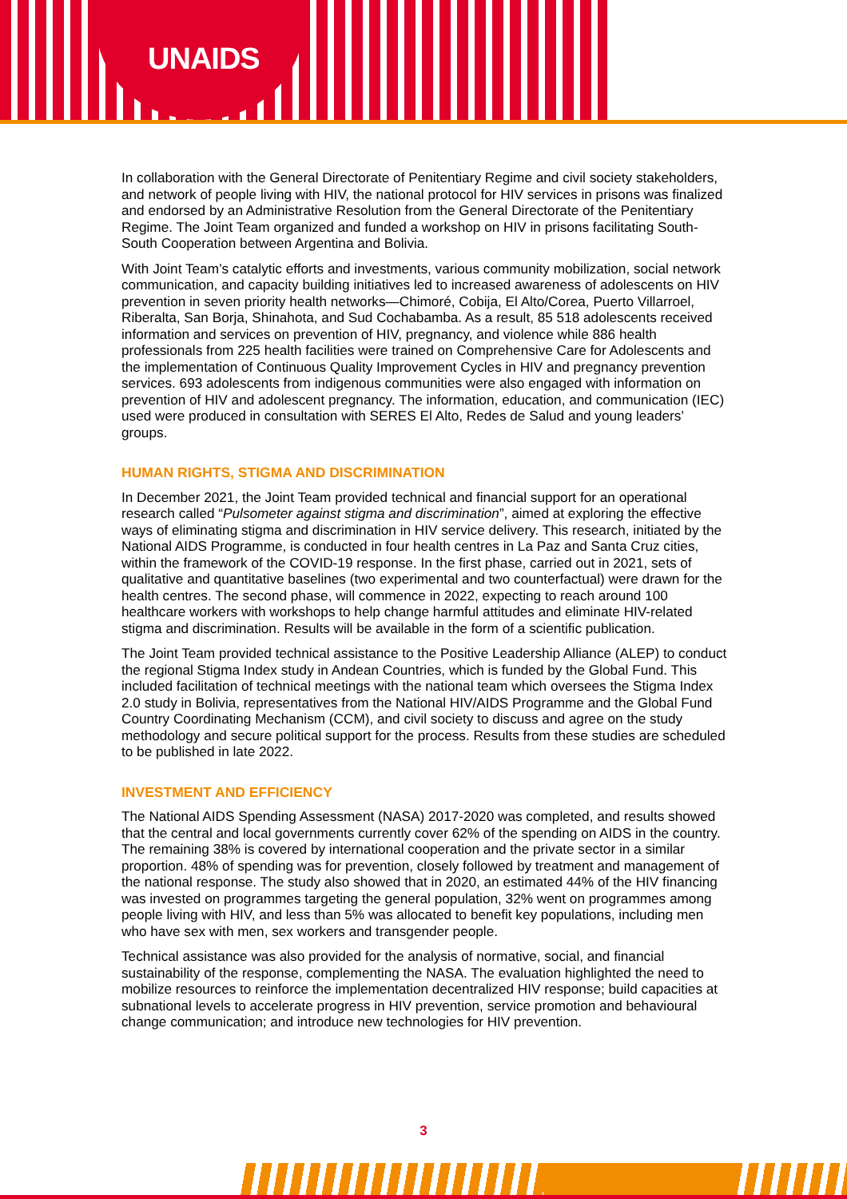UNAIDS
In collaboration with the General Directorate of Penitentiary Regime and civil society stakeholders, and network of people living with HIV, the national protocol for HIV services in prisons was finalized and endorsed by an Administrative Resolution from the General Directorate of the Penitentiary Regime. The Joint Team organized and funded a workshop on HIV in prisons facilitating South-South Cooperation between Argentina and Bolivia.
With Joint Team’s catalytic efforts and investments, various community mobilization, social network communication, and capacity building initiatives led to increased awareness of adolescents on HIV prevention in seven priority health networks—Chimoré, Cobija, El Alto/Corea, Puerto Villarroel, Riberalta, San Borja, Shinahota, and Sud Cochabamba. As a result, 85 518 adolescents received information and services on prevention of HIV, pregnancy, and violence while 886 health professionals from 225 health facilities were trained on Comprehensive Care for Adolescents and the implementation of Continuous Quality Improvement Cycles in HIV and pregnancy prevention services. 693 adolescents from indigenous communities were also engaged with information on prevention of HIV and adolescent pregnancy. The information, education, and communication (IEC) used were produced in consultation with SERES El Alto, Redes de Salud and young leaders’ groups.
HUMAN RIGHTS, STIGMA AND DISCRIMINATION
In December 2021, the Joint Team provided technical and financial support for an operational research called “Pulsometer against stigma and discrimination”, aimed at exploring the effective ways of eliminating stigma and discrimination in HIV service delivery. This research, initiated by the National AIDS Programme, is conducted in four health centres in La Paz and Santa Cruz cities, within the framework of the COVID-19 response. In the first phase, carried out in 2021, sets of qualitative and quantitative baselines (two experimental and two counterfactual) were drawn for the health centres. The second phase, will commence in 2022, expecting to reach around 100 healthcare workers with workshops to help change harmful attitudes and eliminate HIV-related stigma and discrimination. Results will be available in the form of a scientific publication.
The Joint Team provided technical assistance to the Positive Leadership Alliance (ALEP) to conduct the regional Stigma Index study in Andean Countries, which is funded by the Global Fund. This included facilitation of technical meetings with the national team which oversees the Stigma Index 2.0 study in Bolivia, representatives from the National HIV/AIDS Programme and the Global Fund Country Coordinating Mechanism (CCM), and civil society to discuss and agree on the study methodology and secure political support for the process. Results from these studies are scheduled to be published in late 2022.
INVESTMENT AND EFFICIENCY
The National AIDS Spending Assessment (NASA) 2017-2020 was completed, and results showed that the central and local governments currently cover 62% of the spending on AIDS in the country. The remaining 38% is covered by international cooperation and the private sector in a similar proportion. 48% of spending was for prevention, closely followed by treatment and management of the national response. The study also showed that in 2020, an estimated 44% of the HIV financing was invested on programmes targeting the general population, 32% went on programmes among people living with HIV, and less than 5% was allocated to benefit key populations, including men who have sex with men, sex workers and transgender people.
Technical assistance was also provided for the analysis of normative, social, and financial sustainability of the response, complementing the NASA. The evaluation highlighted the need to mobilize resources to reinforce the implementation decentralized HIV response; build capacities at subnational levels to accelerate progress in HIV prevention, service promotion and behavioural change communication; and introduce new technologies for HIV prevention.
3